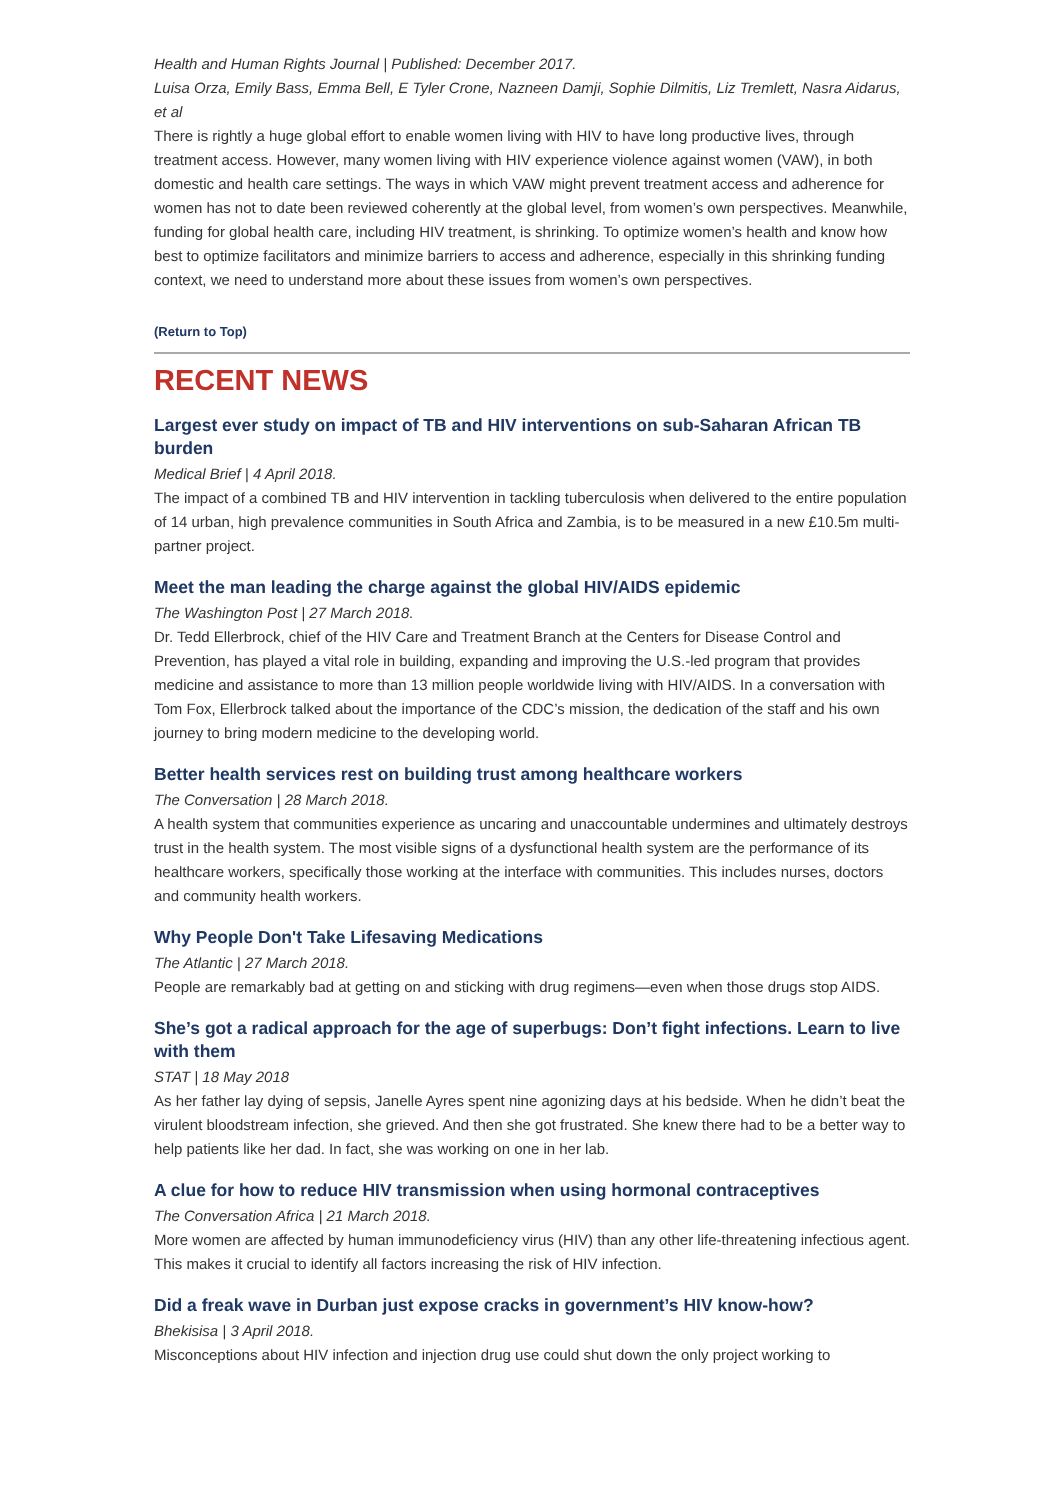Health and Human Rights Journal | Published: December 2017.
Luisa Orza, Emily Bass, Emma Bell, E Tyler Crone, Nazneen Damji, Sophie Dilmitis, Liz Tremlett, Nasra Aidarus, et al
There is rightly a huge global effort to enable women living with HIV to have long productive lives, through treatment access. However, many women living with HIV experience violence against women (VAW), in both domestic and health care settings. The ways in which VAW might prevent treatment access and adherence for women has not to date been reviewed coherently at the global level, from women’s own perspectives. Meanwhile, funding for global health care, including HIV treatment, is shrinking. To optimize women’s health and know how best to optimize facilitators and minimize barriers to access and adherence, especially in this shrinking funding context, we need to understand more about these issues from women’s own perspectives.
(Return to Top)
RECENT NEWS
Largest ever study on impact of TB and HIV interventions on sub-Saharan African TB burden
Medical Brief | 4 April 2018.
The impact of a combined TB and HIV intervention in tackling tuberculosis when delivered to the entire population of 14 urban, high prevalence communities in South Africa and Zambia, is to be measured in a new £10.5m multi-partner project.
Meet the man leading the charge against the global HIV/AIDS epidemic
The Washington Post | 27 March 2018.
Dr. Tedd Ellerbrock, chief of the HIV Care and Treatment Branch at the Centers for Disease Control and Prevention, has played a vital role in building, expanding and improving the U.S.-led program that provides medicine and assistance to more than 13 million people worldwide living with HIV/AIDS. In a conversation with Tom Fox, Ellerbrock talked about the importance of the CDC’s mission, the dedication of the staff and his own journey to bring modern medicine to the developing world.
Better health services rest on building trust among healthcare workers
The Conversation | 28 March 2018.
A health system that communities experience as uncaring and unaccountable undermines and ultimately destroys trust in the health system. The most visible signs of a dysfunctional health system are the performance of its healthcare workers, specifically those working at the interface with communities. This includes nurses, doctors and community health workers.
Why People Don't Take Lifesaving Medications
The Atlantic | 27 March 2018.
People are remarkably bad at getting on and sticking with drug regimens—even when those drugs stop AIDS.
She’s got a radical approach for the age of superbugs: Don’t fight infections. Learn to live with them
STAT | 18 May 2018
As her father lay dying of sepsis, Janelle Ayres spent nine agonizing days at his bedside. When he didn’t beat the virulent bloodstream infection, she grieved. And then she got frustrated. She knew there had to be a better way to help patients like her dad. In fact, she was working on one in her lab.
A clue for how to reduce HIV transmission when using hormonal contraceptives
The Conversation Africa | 21 March 2018.
More women are affected by human immunodeficiency virus (HIV) than any other life-threatening infectious agent. This makes it crucial to identify all factors increasing the risk of HIV infection.
Did a freak wave in Durban just expose cracks in government’s HIV know-how?
Bhekisisa | 3 April 2018.
Misconceptions about HIV infection and injection drug use could shut down the only project working to